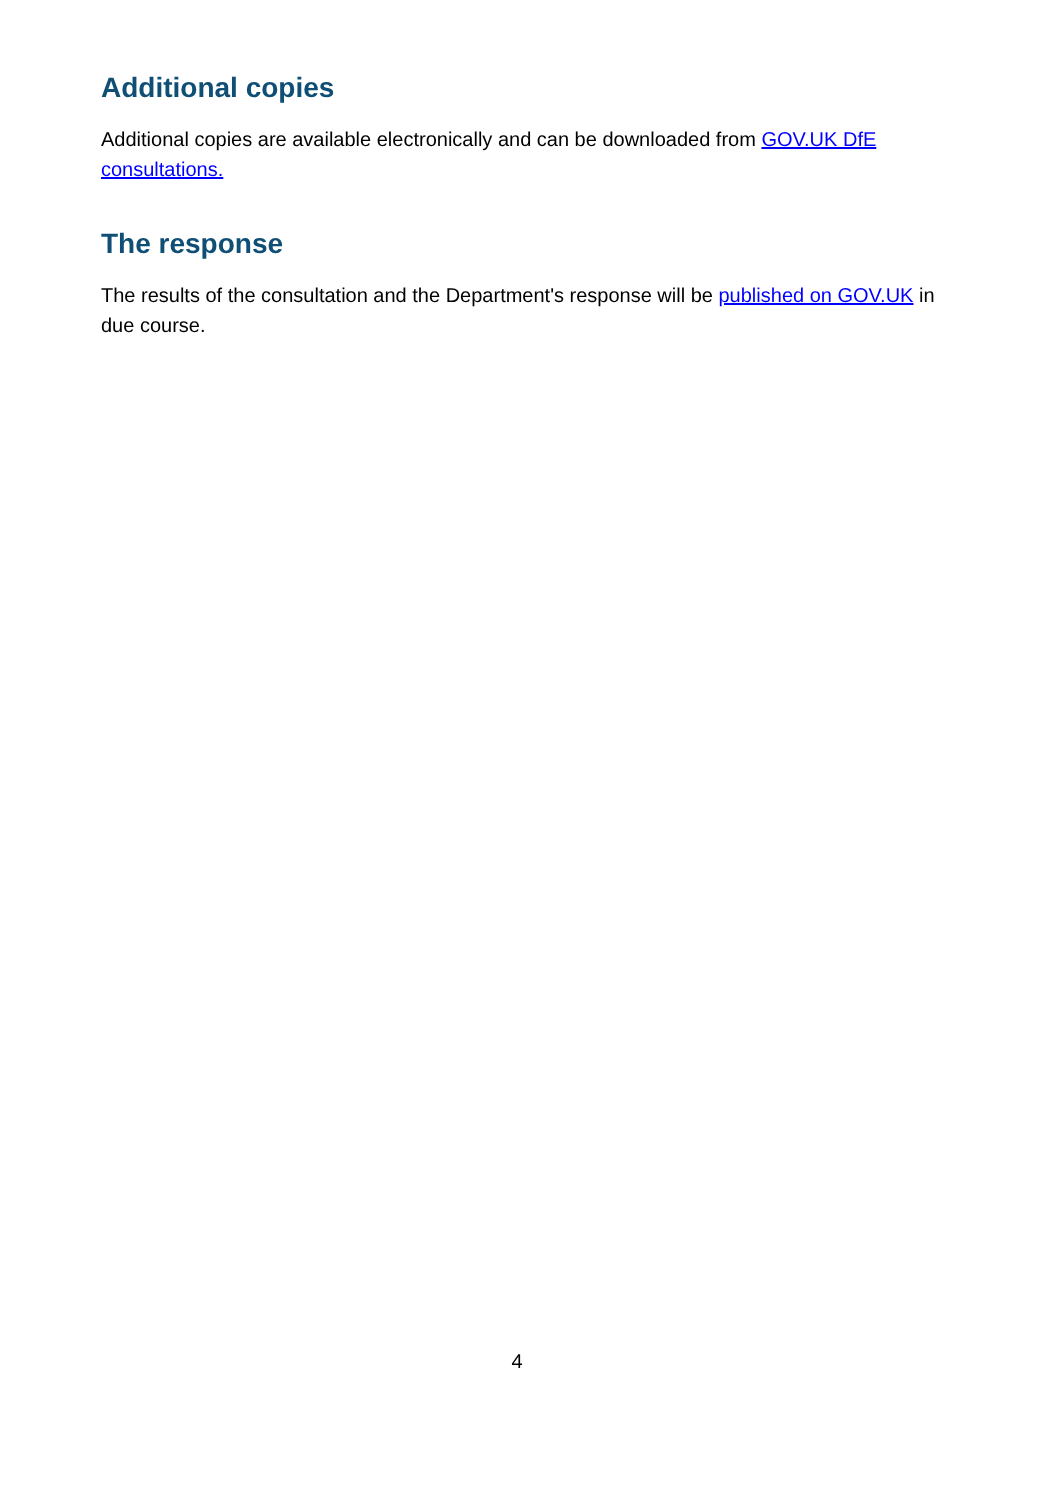Additional copies
Additional copies are available electronically and can be downloaded from GOV.UK DfE consultations.
The response
The results of the consultation and the Department's response will be published on GOV.UK in due course.
4